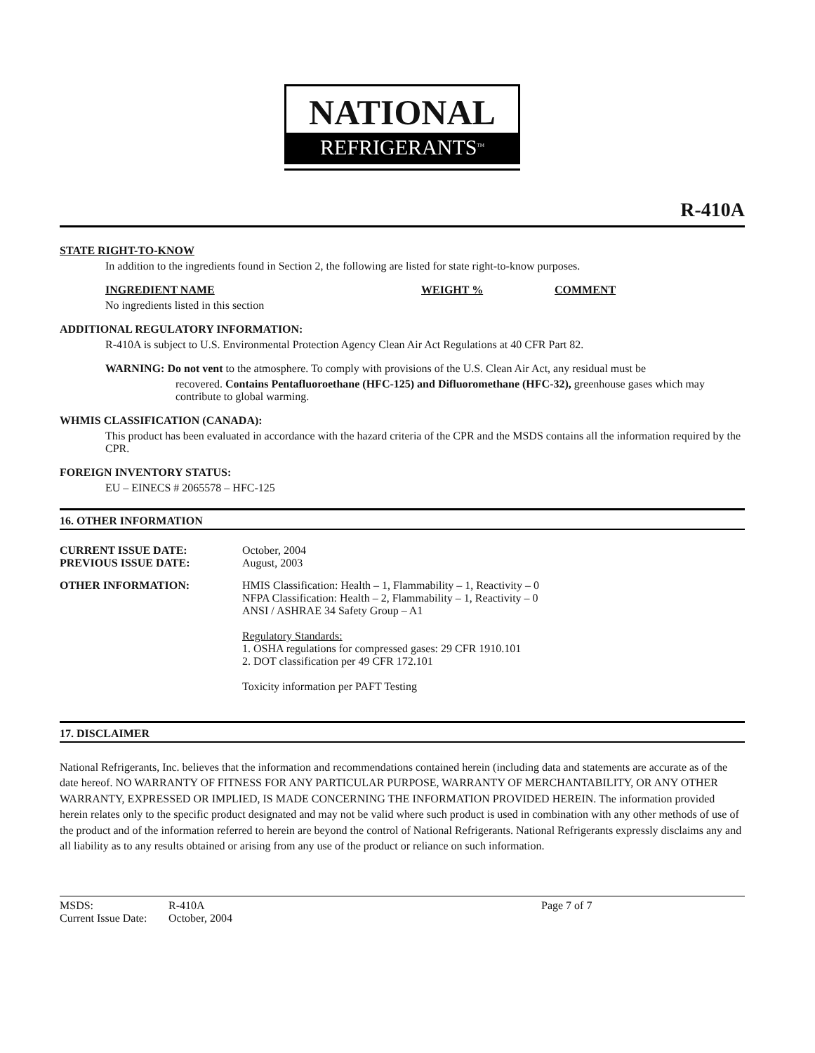NATIONAL
REFRIGERANTS<sup>TM</sup>
R-410A
STATE RIGHT-TO-KNOW
In addition to the ingredients found in Section 2, the following are listed for state right-to-know purposes.
INGREDIENT NAME WEIGHT % COMMENT
No ingredients listed in this section
ADDITIONAL REGULATORY INFORMATION:
R-410A is subject to U.S. Environmental Protection Agency Clean Air Act Regulations at 40 CFR Part 82.
WARNING: Do not vent to the atmosphere. To comply with provisions of the U.S. Clean Air Act, any residual must be
recovered. Contains Pentafluoroethane (HFC-125) and Difluoromethane (HFC-32), greenhouse gases which may contribute to global warming.
WHMIS CLASSIFICATION (CANADA):
This product has been evaluated in accordance with the hazard criteria of the CPR and the MSDS contains all the information required by the CPR.
FOREIGN INVENTORY STATUS:
EU – EINECS # 2065578 – HFC-125
16. OTHER INFORMATION
CURRENT ISSUE DATE: October, 2004
PREVIOUS ISSUE DATE: August, 2003
OTHER INFORMATION: HMIS Classification: Health – 1, Flammability – 1, Reactivity – 0
NFPA Classification: Health – 2, Flammability – 1, Reactivity – 0
ANSI / ASHRAE 34 Safety Group – A1
Regulatory Standards:
1. OSHA regulations for compressed gases: 29 CFR 1910.101
2. DOT classification per 49 CFR 172.101
Toxicity information per PAFT Testing
17. DISCLAIMER
National Refrigerants, Inc. believes that the information and recommendations contained herein (including data and statements are accurate as of the date hereof. NO WARRANTY OF FITNESS FOR ANY PARTICULAR PURPOSE, WARRANTY OF MERCHANTABILITY, OR ANY OTHER WARRANTY, EXPRESSED OR IMPLIED, IS MADE CONCERNING THE INFORMATION PROVIDED HEREIN. The information provided herein relates only to the specific product designated and may not be valid where such product is used in combination with any other methods of use of the product and of the information referred to herein are beyond the control of National Refrigerants. National Refrigerants expressly disclaims any and all liability as to any results obtained or arising from any use of the product or reliance on such information.
MSDS: R-410A
Current Issue Date: October, 2004
Page 7 of 7